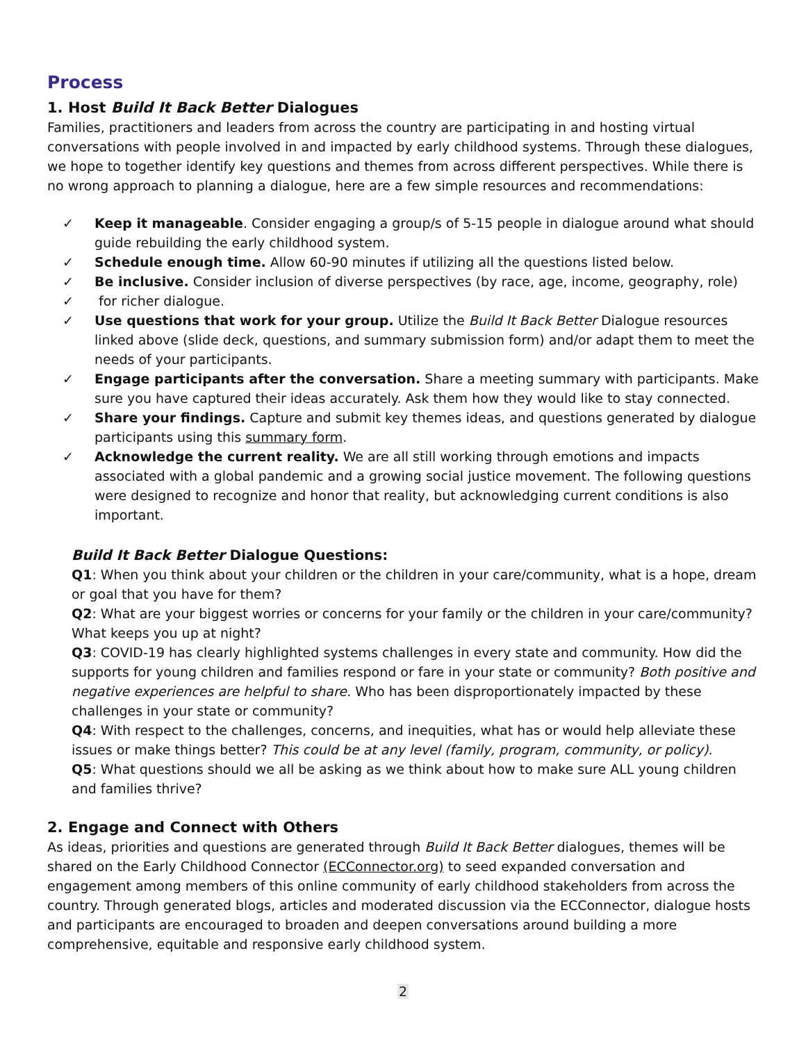Process
1. Host Build It Back Better Dialogues
Families, practitioners and leaders from across the country are participating in and hosting virtual conversations with people involved in and impacted by early childhood systems. Through these dialogues, we hope to together identify key questions and themes from across different perspectives. While there is no wrong approach to planning a dialogue, here are a few simple resources and recommendations:
✓ Keep it manageable. Consider engaging a group/s of 5-15 people in dialogue around what should guide rebuilding the early childhood system.
✓ Schedule enough time. Allow 60-90 minutes if utilizing all the questions listed below.
✓ Be inclusive. Consider inclusion of diverse perspectives (by race, age, income, geography, role)
✓ for richer dialogue.
✓ Use questions that work for your group. Utilize the Build It Back Better Dialogue resources linked above (slide deck, questions, and summary submission form) and/or adapt them to meet the needs of your participants.
✓ Engage participants after the conversation. Share a meeting summary with participants. Make sure you have captured their ideas accurately. Ask them how they would like to stay connected.
✓ Share your findings. Capture and submit key themes ideas, and questions generated by dialogue participants using this summary form.
✓ Acknowledge the current reality. We are all still working through emotions and impacts associated with a global pandemic and a growing social justice movement. The following questions were designed to recognize and honor that reality, but acknowledging current conditions is also important.
Build It Back Better Dialogue Questions:
Q1: When you think about your children or the children in your care/community, what is a hope, dream or goal that you have for them?
Q2: What are your biggest worries or concerns for your family or the children in your care/community? What keeps you up at night?
Q3: COVID-19 has clearly highlighted systems challenges in every state and community. How did the supports for young children and families respond or fare in your state or community? Both positive and negative experiences are helpful to share. Who has been disproportionately impacted by these challenges in your state or community?
Q4: With respect to the challenges, concerns, and inequities, what has or would help alleviate these issues or make things better? This could be at any level (family, program, community, or policy).
Q5: What questions should we all be asking as we think about how to make sure ALL young children and families thrive?
2. Engage and Connect with Others
As ideas, priorities and questions are generated through Build It Back Better dialogues, themes will be shared on the Early Childhood Connector (ECConnector.org) to seed expanded conversation and engagement among members of this online community of early childhood stakeholders from across the country. Through generated blogs, articles and moderated discussion via the ECConnector, dialogue hosts and participants are encouraged to broaden and deepen conversations around building a more comprehensive, equitable and responsive early childhood system.
2